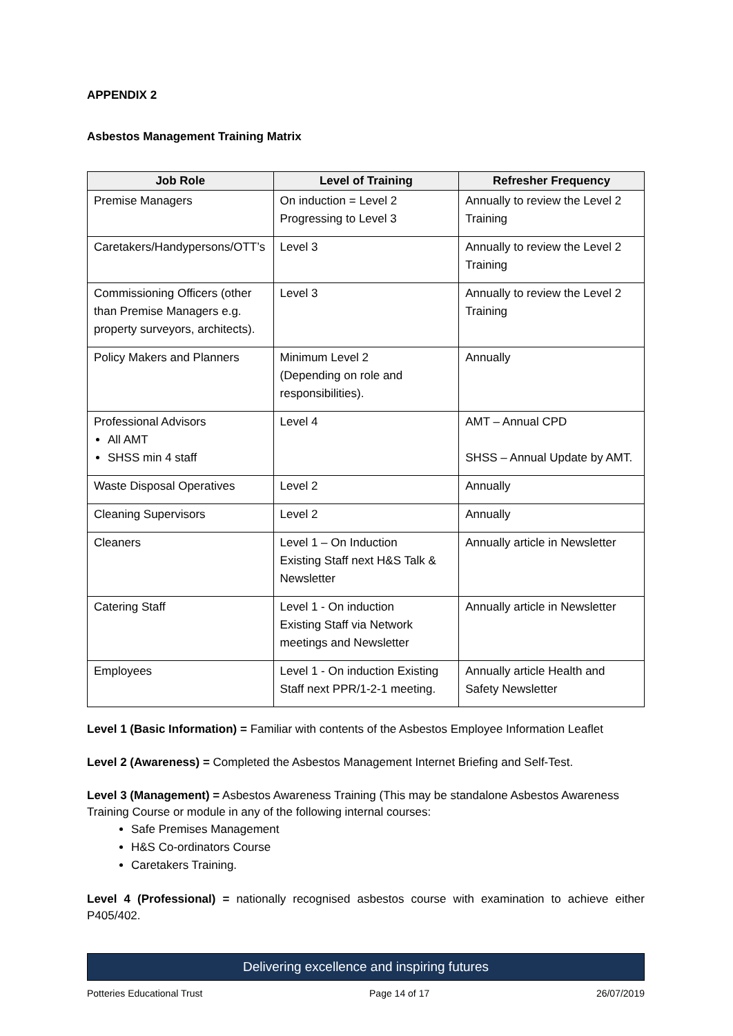APPENDIX 2
Asbestos Management Training Matrix
| Job Role | Level of Training | Refresher Frequency |
| --- | --- | --- |
| Premise Managers | On induction = Level 2 Progressing to Level 3 | Annually to review the Level 2 Training |
| Caretakers/Handypersons/OTT’s | Level 3 | Annually to review the Level 2 Training |
| Commissioning Officers (other than Premise Managers e.g. property surveyors, architects). | Level 3 | Annually to review the Level 2 Training |
| Policy Makers and Planners | Minimum Level 2 (Depending on role and responsibilities). | Annually |
| Professional Advisors All AMT SHSS min 4 staff | Level 4 | AMT – Annual CPD SHSS – Annual Update by AMT. |
| Waste Disposal Operatives | Level 2 | Annually |
| Cleaning Supervisors | Level 2 | Annually |
| Cleaners | Level 1 – On Induction Existing Staff next H&S Talk & Newsletter | Annually article in Newsletter |
| Catering Staff | Level 1 - On induction Existing Staff via Network meetings and Newsletter | Annually article in Newsletter |
| Employees | Level 1 - On induction Existing Staff next PPR/1-2-1 meeting. | Annually article Health and Safety Newsletter |
Level 1 (Basic Information) = Familiar with contents of the Asbestos Employee Information Leaflet
Level 2 (Awareness) = Completed the Asbestos Management Internet Briefing and Self-Test.
Level 3 (Management) = Asbestos Awareness Training (This may be standalone Asbestos Awareness Training Course or module in any of the following internal courses:
Safe Premises Management
H&S Co-ordinators Course
Caretakers Training.
Level 4 (Professional) = nationally recognised asbestos course with examination to achieve either P405/402.
Delivering excellence and inspiring futures
Potteries Educational Trust Page 14 of 17 26/07/2019